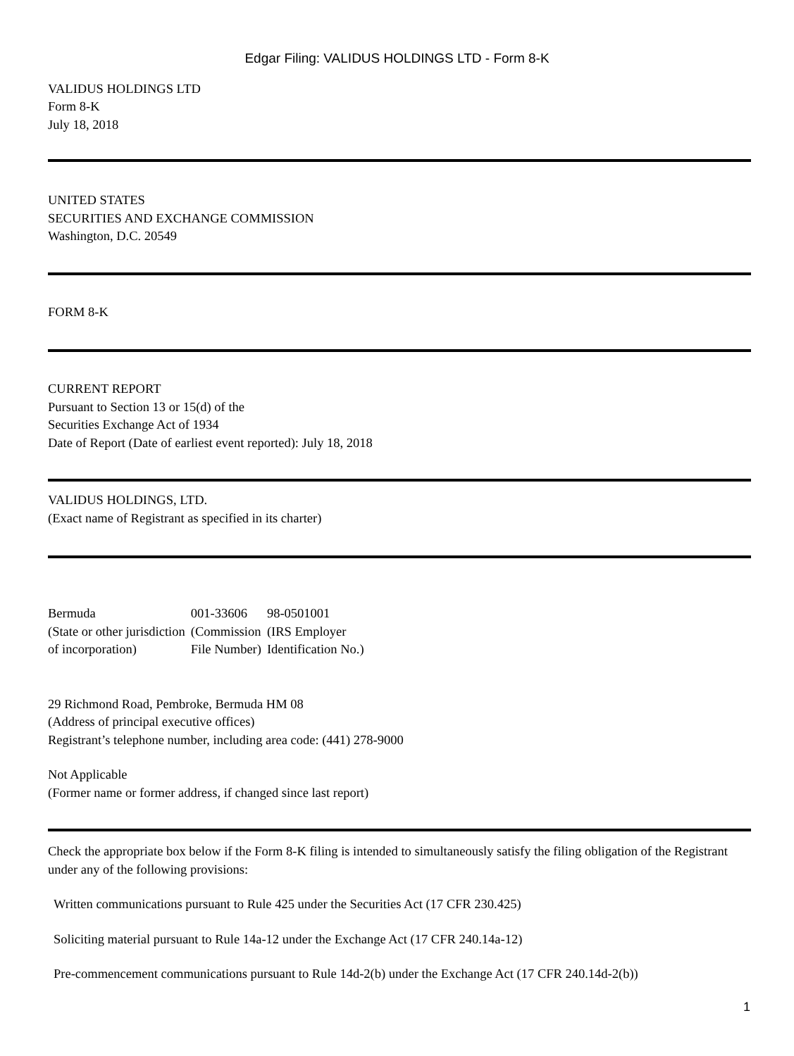Edgar Filing: VALIDUS HOLDINGS LTD - Form 8-K
VALIDUS HOLDINGS LTD
Form 8-K
July 18, 2018
UNITED STATES
SECURITIES AND EXCHANGE COMMISSION
Washington, D.C. 20549
FORM 8-K
CURRENT REPORT
Pursuant to Section 13 or 15(d) of the
Securities Exchange Act of 1934
Date of Report (Date of earliest event reported): July 18, 2018
VALIDUS HOLDINGS, LTD.
(Exact name of Registrant as specified in its charter)
| Bermuda (State or other jurisdiction of incorporation) | 001-33606 (Commission File Number) | 98-0501001 (IRS Employer Identification No.) |
29 Richmond Road, Pembroke, Bermuda HM 08
(Address of principal executive offices)
Registrant’s telephone number, including area code: (441) 278-9000
Not Applicable
(Former name or former address, if changed since last report)
Check the appropriate box below if the Form 8-K filing is intended to simultaneously satisfy the filing obligation of the Registrant under any of the following provisions:
Written communications pursuant to Rule 425 under the Securities Act (17 CFR 230.425)
Soliciting material pursuant to Rule 14a-12 under the Exchange Act (17 CFR 240.14a-12)
Pre-commencement communications pursuant to Rule 14d-2(b) under the Exchange Act (17 CFR 240.14d-2(b))
1